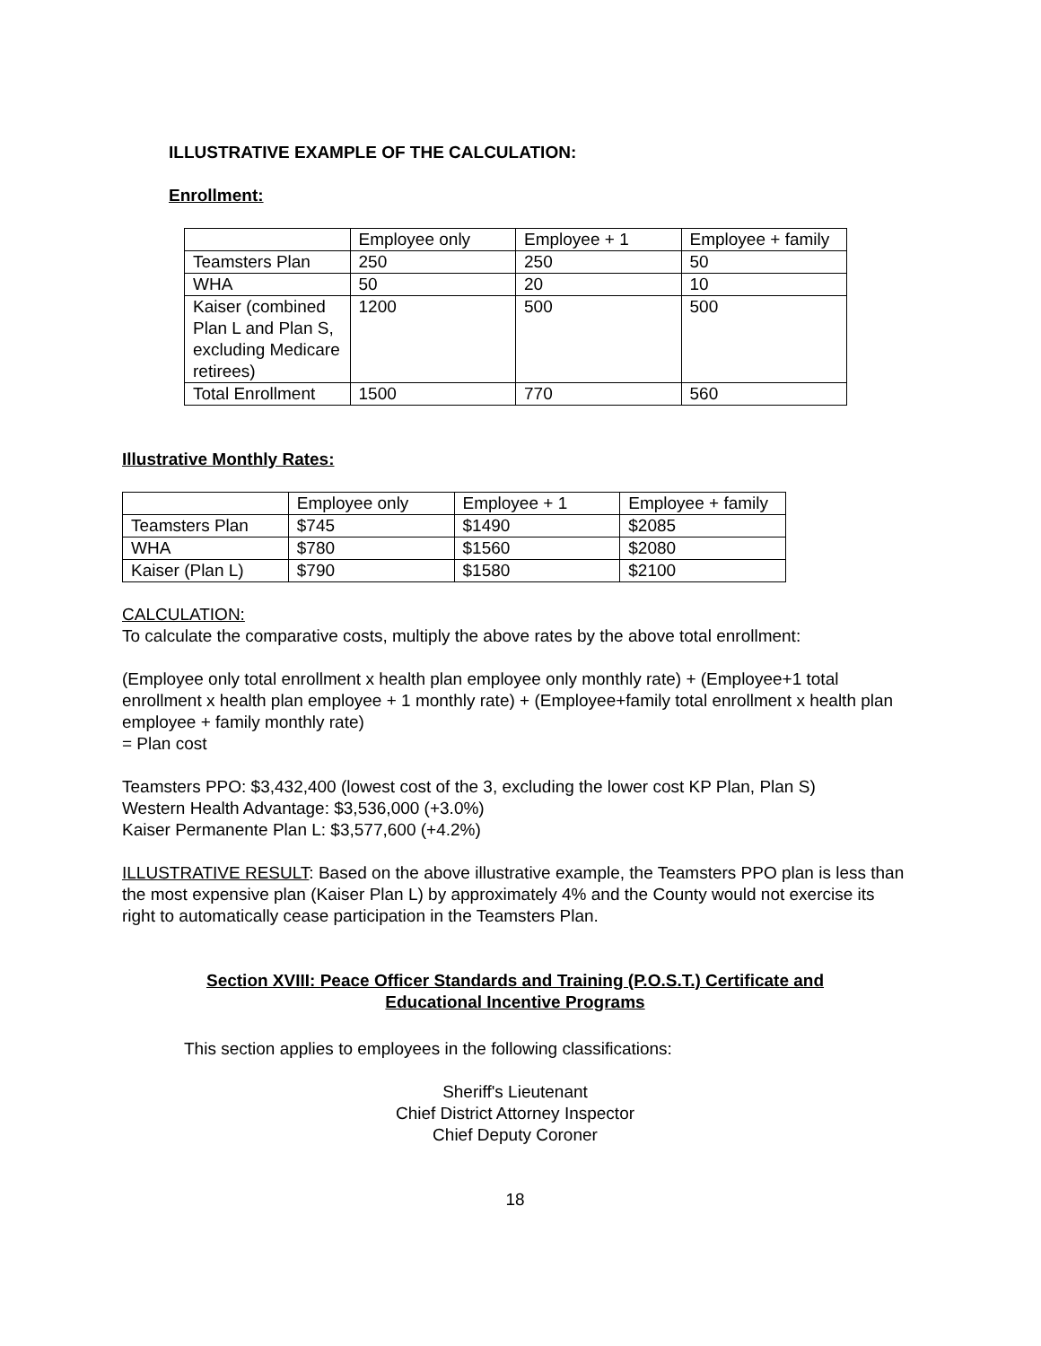ILLUSTRATIVE EXAMPLE OF THE CALCULATION:
Enrollment:
| | Employee only | Employee + 1 | Employee + family |
| Teamsters Plan | 250 | 250 | 50 |
| WHA | 50 | 20 | 10 |
| Kaiser (combined Plan L and Plan S, excluding Medicare retirees) | 1200 | 500 | 500 |
| Total Enrollment | 1500 | 770 | 560 |
Illustrative Monthly Rates:
| | Employee only | Employee + 1 | Employee + family |
| Teamsters Plan | $745 | $1490 | $2085 |
| WHA | $780 | $1560 | $2080 |
| Kaiser (Plan L) | $790 | $1580 | $2100 |
CALCULATION:
To calculate the comparative costs, multiply the above rates by the above total enrollment:
(Employee only total enrollment x health plan employee only monthly rate) + (Employee+1 total enrollment x health plan employee + 1 monthly rate) + (Employee+family total enrollment x health plan employee + family monthly rate)
= Plan cost
Teamsters PPO: $3,432,400 (lowest cost of the 3, excluding the lower cost KP Plan, Plan S)
Western Health Advantage: $3,536,000 (+3.0%)
Kaiser Permanente Plan L: $3,577,600 (+4.2%)
ILLUSTRATIVE RESULT: Based on the above illustrative example, the Teamsters PPO plan is less than the most expensive plan (Kaiser Plan L) by approximately 4% and the County would not exercise its right to automatically cease participation in the Teamsters Plan.
Section XVIII: Peace Officer Standards and Training (P.O.S.T.) Certificate and
Educational Incentive Programs
This section applies to employees in the following classifications:
Sheriff's Lieutenant
Chief District Attorney Inspector
Chief Deputy Coroner
18